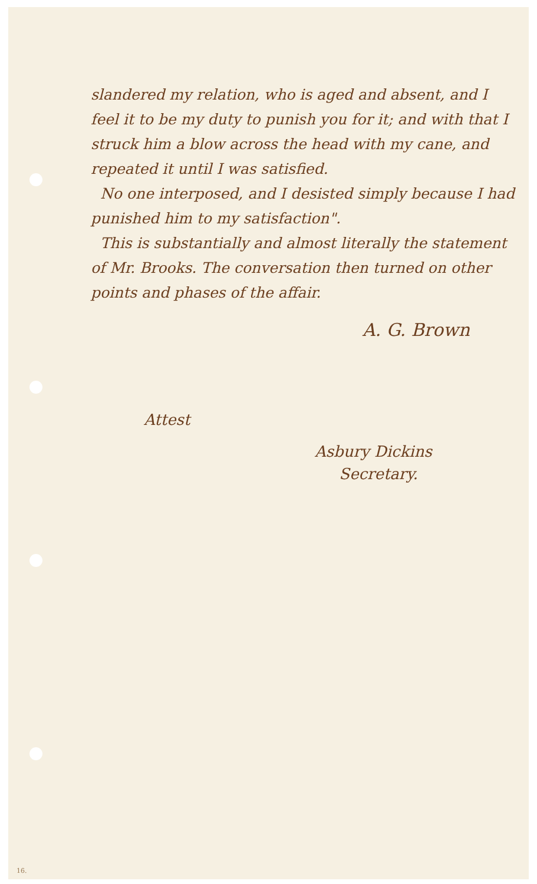slandered my relation, who is aged and absent, and I feel it to be my duty to punish you for it; and with that I struck him a blow across the head with my cane, and repeated it until I was satisfied.
No one interposed, and I desisted simply because I had punished him to my satisfaction".
This is substantially and almost literally the statement of Mr. Brooks. The conversation then turned on other points and phases of the affair.
A. G. Brown
Attest
Asbury Dickins
Secretary.
16.